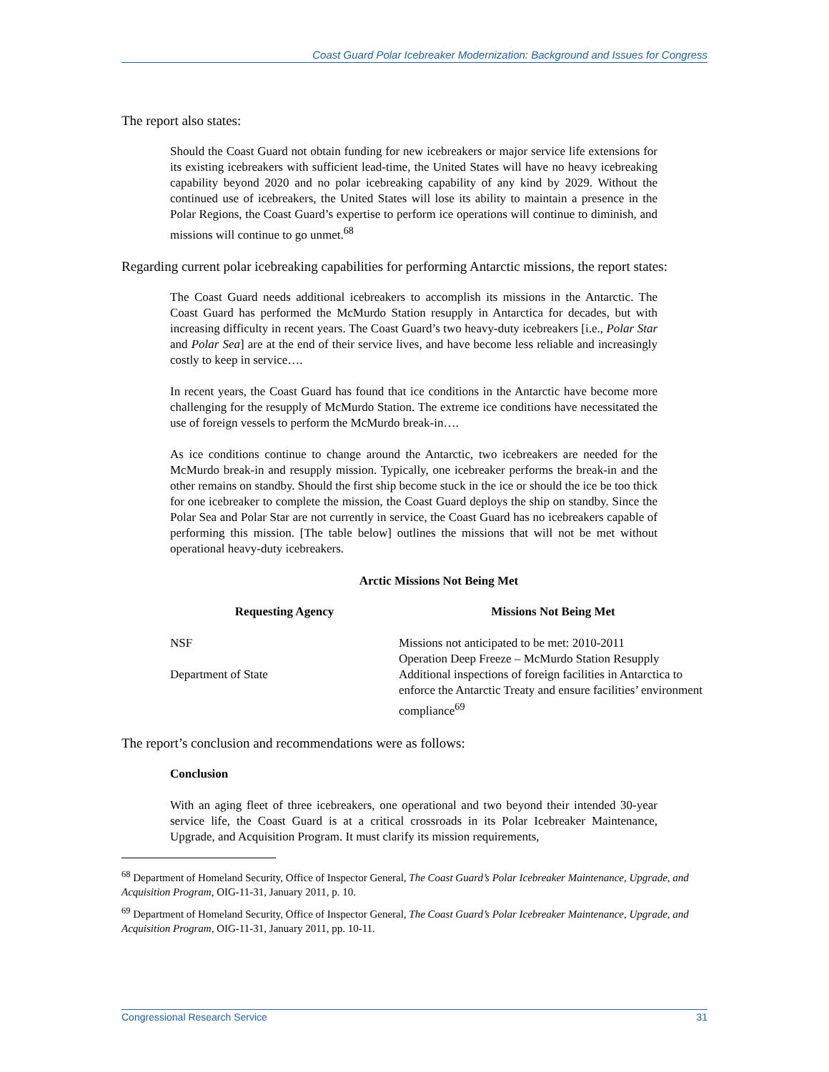Coast Guard Polar Icebreaker Modernization: Background and Issues for Congress
The report also states:
Should the Coast Guard not obtain funding for new icebreakers or major service life extensions for its existing icebreakers with sufficient lead-time, the United States will have no heavy icebreaking capability beyond 2020 and no polar icebreaking capability of any kind by 2029. Without the continued use of icebreakers, the United States will lose its ability to maintain a presence in the Polar Regions, the Coast Guard’s expertise to perform ice operations will continue to diminish, and missions will continue to go unmet.<sup>68</sup>
Regarding current polar icebreaking capabilities for performing Antarctic missions, the report states:
The Coast Guard needs additional icebreakers to accomplish its missions in the Antarctic. The Coast Guard has performed the McMurdo Station resupply in Antarctica for decades, but with increasing difficulty in recent years. The Coast Guard’s two heavy-duty icebreakers [i.e., Polar Star and Polar Sea] are at the end of their service lives, and have become less reliable and increasingly costly to keep in service….
In recent years, the Coast Guard has found that ice conditions in the Antarctic have become more challenging for the resupply of McMurdo Station. The extreme ice conditions have necessitated the use of foreign vessels to perform the McMurdo break-in….
As ice conditions continue to change around the Antarctic, two icebreakers are needed for the McMurdo break-in and resupply mission. Typically, one icebreaker performs the break-in and the other remains on standby. Should the first ship become stuck in the ice or should the ice be too thick for one icebreaker to complete the mission, the Coast Guard deploys the ship on standby. Since the Polar Sea and Polar Star are not currently in service, the Coast Guard has no icebreakers capable of performing this mission. [The table below] outlines the missions that will not be met without operational heavy-duty icebreakers.
Arctic Missions Not Being Met
| Requesting Agency | Missions Not Being Met |
| --- | --- |
| NSF | Missions not anticipated to be met: 2010-2011 Operation Deep Freeze – McMurdo Station Resupply |
| Department of State | Additional inspections of foreign facilities in Antarctica to enforce the Antarctic Treaty and ensure facilities’ environment compliance<sup>69</sup> |
The report’s conclusion and recommendations were as follows:
Conclusion
With an aging fleet of three icebreakers, one operational and two beyond their intended 30-year service life, the Coast Guard is at a critical crossroads in its Polar Icebreaker Maintenance, Upgrade, and Acquisition Program. It must clarify its mission requirements,
<sup>68</sup> Department of Homeland Security, Office of Inspector General, The Coast Guard’s Polar Icebreaker Maintenance, Upgrade, and Acquisition Program, OIG-11-31, January 2011, p. 10.
<sup>69</sup> Department of Homeland Security, Office of Inspector General, The Coast Guard’s Polar Icebreaker Maintenance, Upgrade, and Acquisition Program, OIG-11-31, January 2011, pp. 10-11.
Congressional Research Service 31